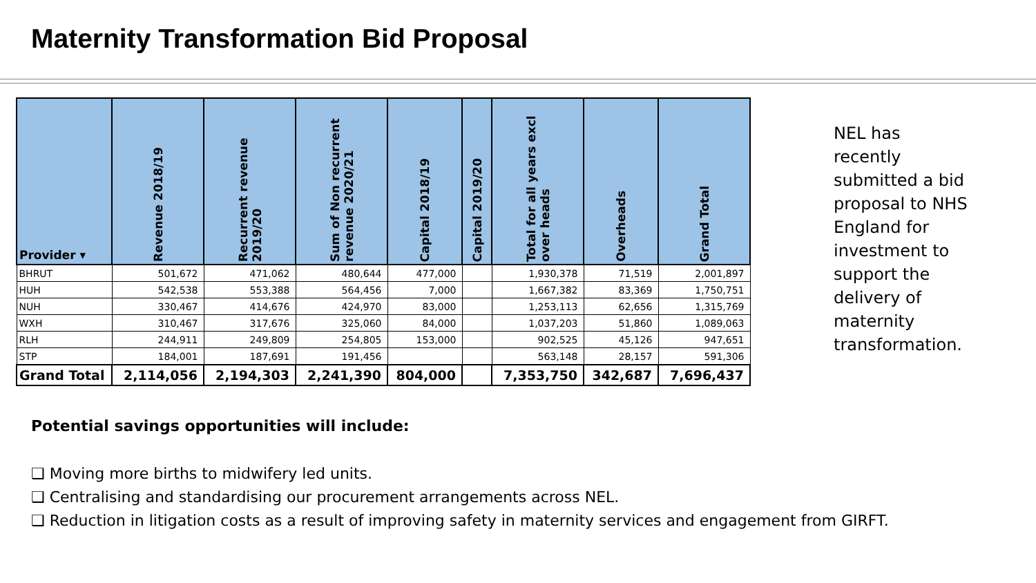Maternity Transformation Bid Proposal
| Provider ▾ | Revenue 2018/19 | Recurrent revenue 2019/20 | Sum of Non recurrent revenue 2020/21 | Capital 2018/19 | Capital 2019/20 | Total for all years excl over heads | Overheads | Grand Total |
| --- | --- | --- | --- | --- | --- | --- | --- | --- |
| BHRUT | 501,672 | 471,062 | 480,644 | 477,000 | | 1,930,378 | 71,519 | 2,001,897 |
| HUH | 542,538 | 553,388 | 564,456 | 7,000 | | 1,667,382 | 83,369 | 1,750,751 |
| NUH | 330,467 | 414,676 | 424,970 | 83,000 | | 1,253,113 | 62,656 | 1,315,769 |
| WXH | 310,467 | 317,676 | 325,060 | 84,000 | | 1,037,203 | 51,860 | 1,089,063 |
| RLH | 244,911 | 249,809 | 254,805 | 153,000 | | 902,525 | 45,126 | 947,651 |
| STP | 184,001 | 187,691 | 191,456 | | | 563,148 | 28,157 | 591,306 |
| Grand Total | 2,114,056 | 2,194,303 | 2,241,390 | 804,000 | | 7,353,750 | 342,687 | 7,696,437 |
NEL has recently submitted a bid proposal to NHS England for investment to support the delivery of maternity transformation.
Potential savings opportunities will include:
❑ Moving more births to midwifery led units.
❑ Centralising and standardising our procurement arrangements across NEL.
❑ Reduction in litigation costs as a result of improving safety in maternity services and engagement from GIRFT.